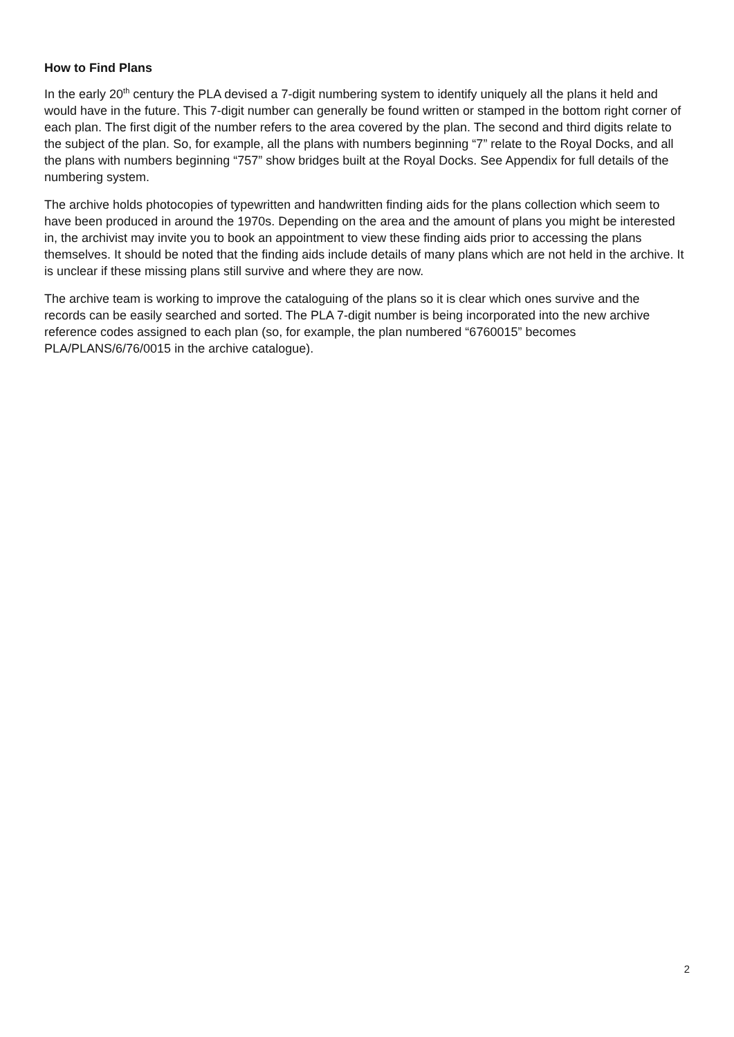How to Find Plans
In the early 20<sup>th</sup> century the PLA devised a 7-digit numbering system to identify uniquely all the plans it held and would have in the future. This 7-digit number can generally be found written or stamped in the bottom right corner of each plan. The first digit of the number refers to the area covered by the plan. The second and third digits relate to the subject of the plan. So, for example, all the plans with numbers beginning “7” relate to the Royal Docks, and all the plans with numbers beginning “757” show bridges built at the Royal Docks. See Appendix for full details of the numbering system.
The archive holds photocopies of typewritten and handwritten finding aids for the plans collection which seem to have been produced in around the 1970s. Depending on the area and the amount of plans you might be interested in, the archivist may invite you to book an appointment to view these finding aids prior to accessing the plans themselves. It should be noted that the finding aids include details of many plans which are not held in the archive. It is unclear if these missing plans still survive and where they are now.
The archive team is working to improve the cataloguing of the plans so it is clear which ones survive and the records can be easily searched and sorted. The PLA 7-digit number is being incorporated into the new archive reference codes assigned to each plan (so, for example, the plan numbered “6760015” becomes PLA/PLANS/6/76/0015 in the archive catalogue).
2